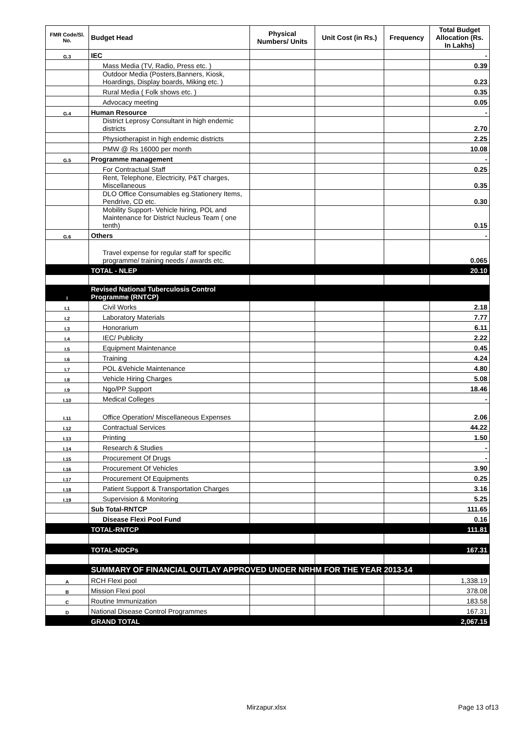| FMR Code/Sl. No. | Budget Head | Physical Numbers/ Units | Unit Cost (in Rs.) | Frequency | Total Budget Allocation (Rs. In Lakhs) |
| --- | --- | --- | --- | --- | --- |
| G.3 | IEC | | | | - |
| | Mass Media (TV, Radio, Press etc. ) | | | | 0.39 |
| | Outdoor Media (Posters,Banners, Kiosk, Hoardings, Display boards, Miking etc. ) | | | | 0.23 |
| | Rural Media ( Folk shows etc. ) | | | | 0.35 |
| | Advocacy meeting | | | | 0.05 |
| G.4 | Human Resource | | | | - |
| | District Leprosy Consultant in high endemic districts | | | | 2.70 |
| | Physiotherapist in high endemic districts | | | | 2.25 |
| | PMW @ Rs 16000 per month | | | | 10.08 |
| G.5 | Programme management | | | | - |
| | For Contractual Staff | | | | 0.25 |
| | Rent, Telephone, Electricity, P&T charges, Miscellaneous | | | | 0.35 |
| | DLO Office Consumables eg.Stationery Items, Pendrive, CD etc. | | | | 0.30 |
| | Mobility Support- Vehicle hiring, POL and Maintenance for District Nucleus Team ( one tenth) | | | | 0.15 |
| G.6 | Others | | | | - |
| | Travel expense for regular staff for specific programme/ training needs / awards etc. | | | | 0.065 |
| | TOTAL - NLEP | | | | 20.10 |
| I | Revised National Tuberculosis Control Programme (RNTCP) | | | | |
| I.1 | Civil Works | | | | 2.18 |
| I.2 | Laboratory Materials | | | | 7.77 |
| I.3 | Honorarium | | | | 6.11 |
| I.4 | IEC/ Publicity | | | | 2.22 |
| I.5 | Equipment Maintenance | | | | 0.45 |
| I.6 | Training | | | | 4.24 |
| I.7 | POL &Vehicle Maintenance | | | | 4.80 |
| I.8 | Vehicle Hiring Charges | | | | 5.08 |
| I.9 | Ngo/PP Support | | | | 18.46 |
| I.10 | Medical Colleges | | | | - |
| I.11 | Office Operation/ Miscellaneous Expenses | | | | 2.06 |
| I.12 | Contractual Services | | | | 44.22 |
| I.13 | Printing | | | | 1.50 |
| I.14 | Research & Studies | | | | - |
| I.15 | Procurement Of Drugs | | | | - |
| I.16 | Procurement Of Vehicles | | | | 3.90 |
| I.17 | Procurement Of Equipments | | | | 0.25 |
| I.18 | Patient Support & Transportation Charges | | | | 3.16 |
| I.19 | Supervision & Monitoring | | | | 5.25 |
| | Sub Total-RNTCP | | | | 111.65 |
| | Disease Flexi Pool Fund | | | | 0.16 |
| | TOTAL-RNTCP | | | | 111.81 |
| | TOTAL-NDCPs | | | | 167.31 |
| | SUMMARY OF FINANCIAL OUTLAY APPROVED UNDER NRHM FOR THE YEAR 2013-14 | | | | |
| A | RCH Flexi pool | | | | 1,338.19 |
| B | Mission Flexi pool | | | | 378.08 |
| C | Routine Immunization | | | | 183.58 |
| D | National Disease Control Programmes | | | | 167.31 |
| | GRAND TOTAL | | | | 2,067.15 |
Mirzapur.xlsx Page 13 of13